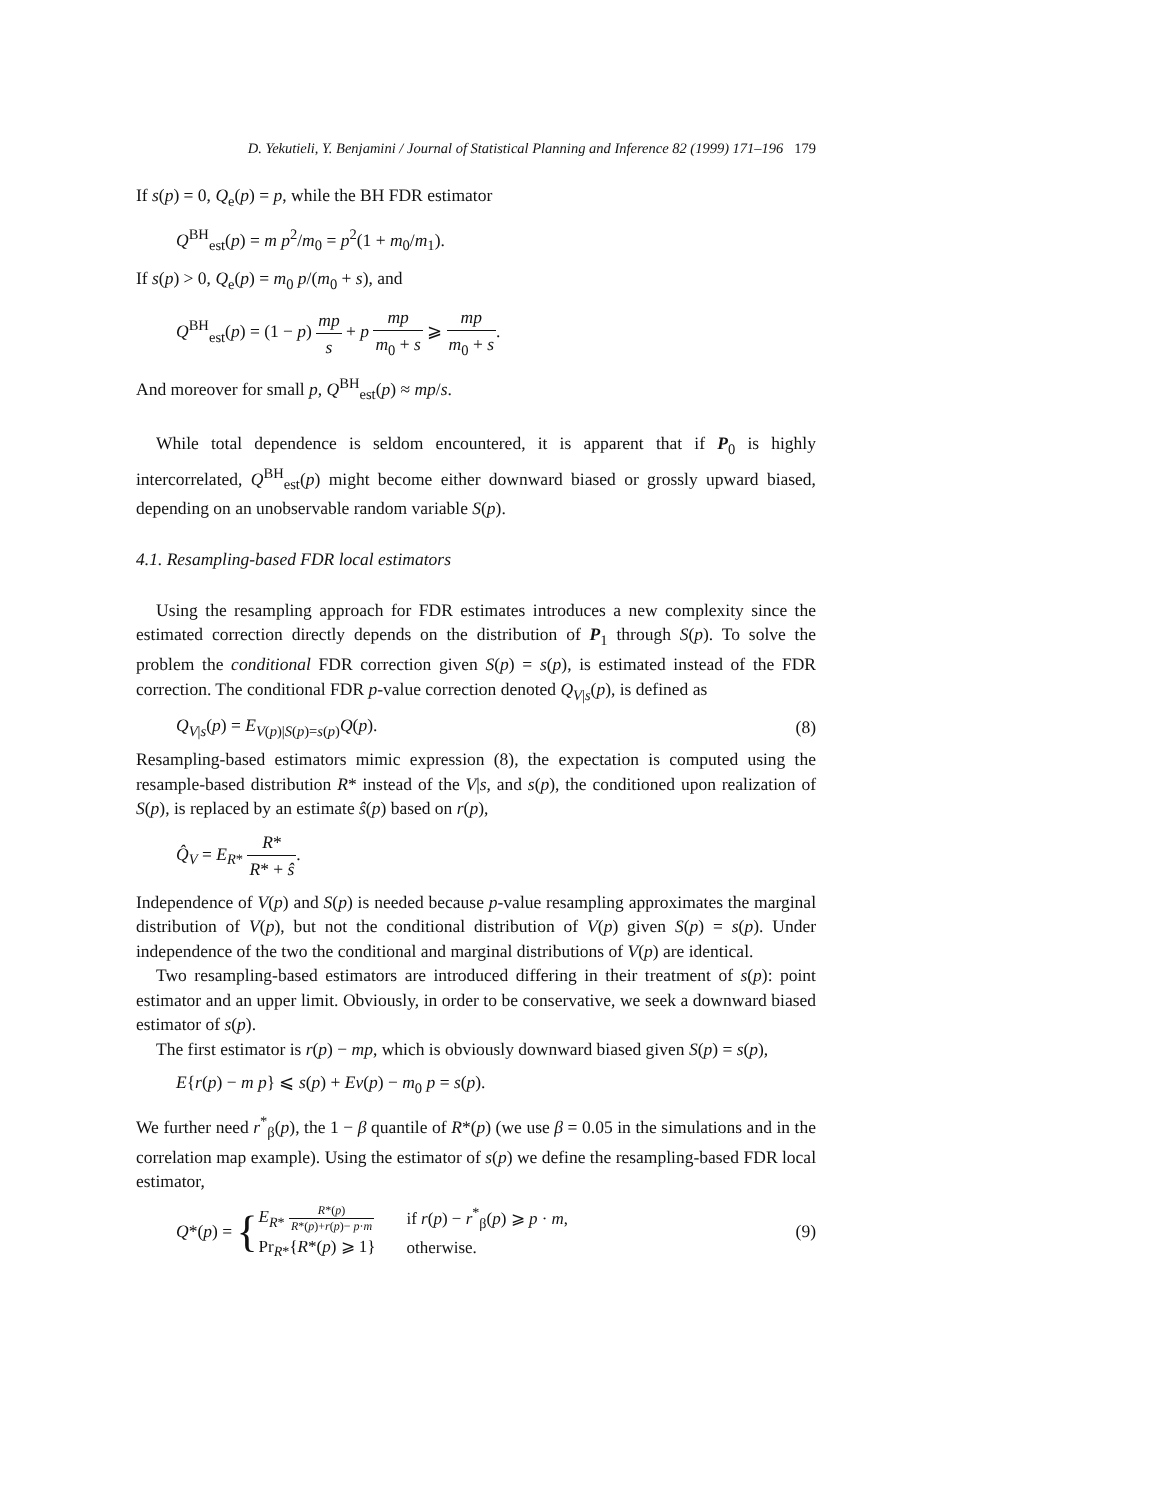D. Yekutieli, Y. Benjamini / Journal of Statistical Planning and Inference 82 (1999) 171–196 179
If s(p) = 0, Q<sub>e</sub>(p) = p, while the BH FDR estimator
Q<sup>BH</sup><sub>est</sub>(p) = m p<sup>2</sup>/m<sub>0</sub> = p<sup>2</sup>(1 + m<sub>0</sub>/m<sub>1</sub>).
If s(p) > 0, Q<sub>e</sub>(p) = m<sub>0</sub> p/(m<sub>0</sub> + s), and
Q<sup>BH</sup><sub>est</sub>(p) = (1 − p) mp s + p mp m<sub>0</sub> + s ⩾ mp m<sub>0</sub> + s.
And moreover for small p, Q<sup>BH</sup><sub>est</sub>(p) ≈ mp/s.
While total dependence is seldom encountered, it is apparent that if P<sub>0</sub> is highly intercorrelated, Q<sup>BH</sup><sub>est</sub>(p) might become either downward biased or grossly upward biased, depending on an unobservable random variable S(p).
4.1. Resampling-based FDR local estimators
Using the resampling approach for FDR estimates introduces a new complexity since the estimated correction directly depends on the distribution of P<sub>1</sub> through S(p). To solve the problem the conditional FDR correction given S(p) = s(p), is estimated instead of the FDR correction. The conditional FDR p-value correction denoted Q<sub>V|s</sub>(p), is defined as
Q<sub>V|s</sub>(p) = E<sub>V(p)|S(p)=s(p)</sub>Q(p). (8)
Resampling-based estimators mimic expression (8), the expectation is computed using the resample-based distribution R* instead of the V|s, and s(p), the conditioned upon realization of S(p), is replaced by an estimate ŝ(p) based on r(p),
Q̂<sub>V</sub> = E<sub>R*</sub> R* R* + ŝ.
Independence of V(p) and S(p) is needed because p-value resampling approximates the marginal distribution of V(p), but not the conditional distribution of V(p) given S(p) = s(p). Under independence of the two the conditional and marginal distributions of V(p) are identical.
Two resampling-based estimators are introduced differing in their treatment of s(p): point estimator and an upper limit. Obviously, in order to be conservative, we seek a downward biased estimator of s(p).
The first estimator is r(p) − mp, which is obviously downward biased given S(p) = s(p),
E{r(p) − m p} ⩽ s(p) + Ev(p) − m<sub>0</sub> p = s(p).
We further need r<sup>*</sup><sub>β</sub>(p), the 1 − β quantile of R*(p) (we use β = 0.05 in the simulations and in the correlation map example). Using the estimator of s(p) we define the resampling-based FDR local estimator,
Q *(p) = {
| E<sub>R*</sub> R *( p ) R *( p )+ r ( p )− p · m | if r ( p ) − r<sup>*</sup><sub>β</sub>( p ) ⩾ p · m , |
| Pr<sub>R*</sub>{ R *( p ) ⩾ 1} | otherwise. |
(9)